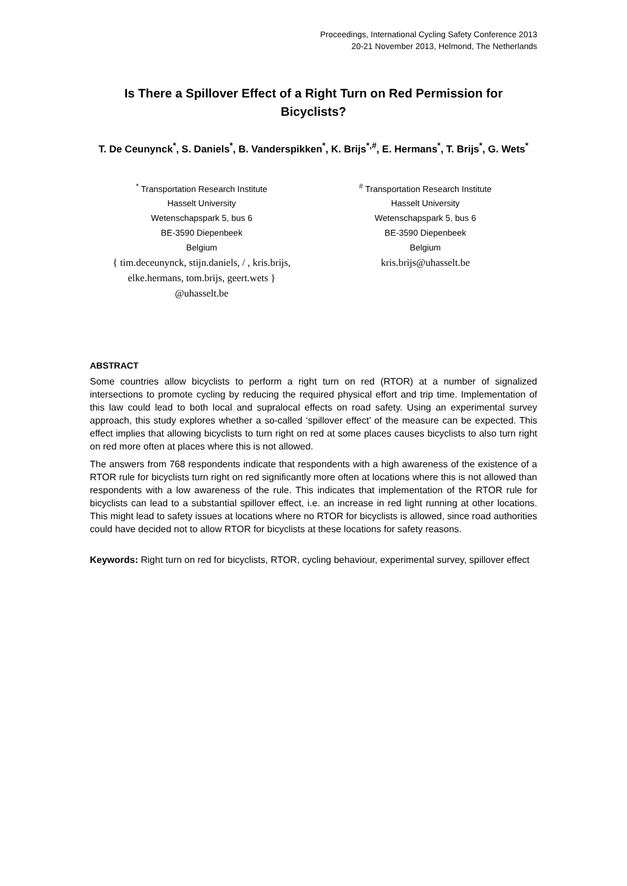Proceedings, International Cycling Safety Conference 2013
20-21 November 2013, Helmond, The Netherlands
Is There a Spillover Effect of a Right Turn on Red Permission for Bicyclists?
T. De Ceunynck<sup>*</sup>, S. Daniels<sup>*</sup>, B. Vanderspikken<sup>*</sup>, K. Brijs<sup>*,#</sup>, E. Hermans<sup>*</sup>, T. Brijs<sup>*</sup>, G. Wets<sup>*</sup>
<sup>*</sup> Transportation Research Institute
Hasselt University
Wetenschapspark 5, bus 6
BE-3590 Diepenbeek
Belgium
{ tim.deceunynck, stijn.daniels, / , kris.brijs,
elke.hermans, tom.brijs, geert.wets }
@uhasselt.be
<sup>#</sup> Transportation Research Institute
Hasselt University
Wetenschapspark 5, bus 6
BE-3590 Diepenbeek
Belgium
kris.brijs@uhasselt.be
ABSTRACT
Some countries allow bicyclists to perform a right turn on red (RTOR) at a number of signalized intersections to promote cycling by reducing the required physical effort and trip time. Implementation of this law could lead to both local and supralocal effects on road safety. Using an experimental survey approach, this study explores whether a so-called ‘spillover effect’ of the measure can be expected. This effect implies that allowing bicyclists to turn right on red at some places causes bicyclists to also turn right on red more often at places where this is not allowed.
The answers from 768 respondents indicate that respondents with a high awareness of the existence of a RTOR rule for bicyclists turn right on red significantly more often at locations where this is not allowed than respondents with a low awareness of the rule. This indicates that implementation of the RTOR rule for bicyclists can lead to a substantial spillover effect, i.e. an increase in red light running at other locations. This might lead to safety issues at locations where no RTOR for bicyclists is allowed, since road authorities could have decided not to allow RTOR for bicyclists at these locations for safety reasons.
Keywords: Right turn on red for bicyclists, RTOR, cycling behaviour, experimental survey, spillover effect